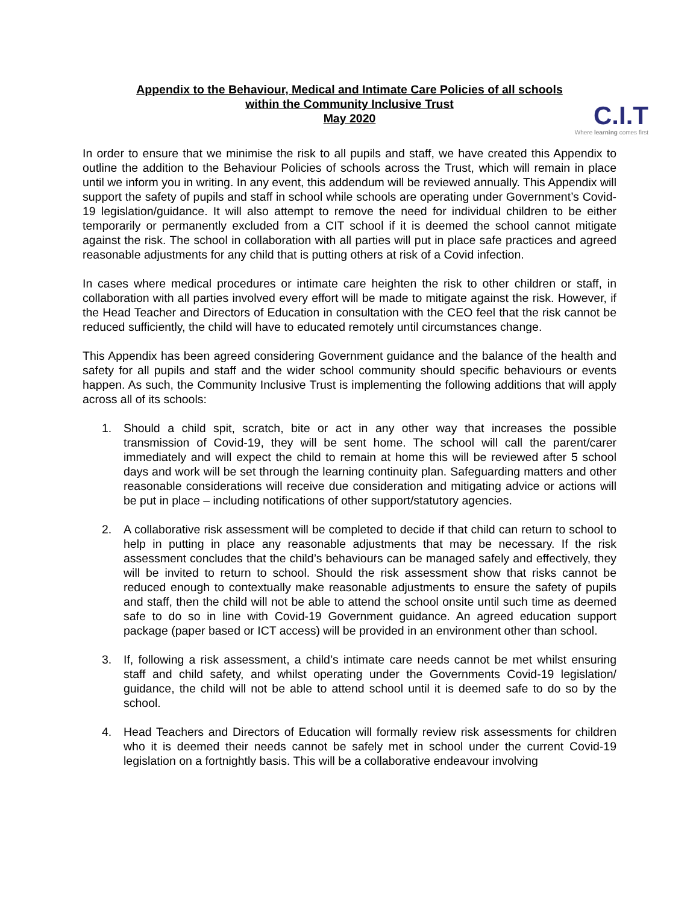C.I.T
Where learning comes first
Appendix to the Behaviour, Medical and Intimate Care Policies of all schools
within the Community Inclusive Trust
May 2020
In order to ensure that we minimise the risk to all pupils and staff, we have created this Appendix to outline the addition to the Behaviour Policies of schools across the Trust, which will remain in place until we inform you in writing. In any event, this addendum will be reviewed annually. This Appendix will support the safety of pupils and staff in school while schools are operating under Government’s Covid-19 legislation/guidance. It will also attempt to remove the need for individual children to be either temporarily or permanently excluded from a CIT school if it is deemed the school cannot mitigate against the risk. The school in collaboration with all parties will put in place safe practices and agreed reasonable adjustments for any child that is putting others at risk of a Covid infection.
In cases where medical procedures or intimate care heighten the risk to other children or staff, in collaboration with all parties involved every effort will be made to mitigate against the risk. However, if the Head Teacher and Directors of Education in consultation with the CEO feel that the risk cannot be reduced sufficiently, the child will have to educated remotely until circumstances change.
This Appendix has been agreed considering Government guidance and the balance of the health and safety for all pupils and staff and the wider school community should specific behaviours or events happen. As such, the Community Inclusive Trust is implementing the following additions that will apply across all of its schools:
1. Should a child spit, scratch, bite or act in any other way that increases the possible transmission of Covid-19, they will be sent home. The school will call the parent/carer immediately and will expect the child to remain at home this will be reviewed after 5 school days and work will be set through the learning continuity plan. Safeguarding matters and other reasonable considerations will receive due consideration and mitigating advice or actions will be put in place – including notifications of other support/statutory agencies.
2. A collaborative risk assessment will be completed to decide if that child can return to school to help in putting in place any reasonable adjustments that may be necessary. If the risk assessment concludes that the child’s behaviours can be managed safely and effectively, they will be invited to return to school. Should the risk assessment show that risks cannot be reduced enough to contextually make reasonable adjustments to ensure the safety of pupils and staff, then the child will not be able to attend the school onsite until such time as deemed safe to do so in line with Covid-19 Government guidance. An agreed education support package (paper based or ICT access) will be provided in an environment other than school.
3. If, following a risk assessment, a child’s intimate care needs cannot be met whilst ensuring staff and child safety, and whilst operating under the Governments Covid-19 legislation/ guidance, the child will not be able to attend school until it is deemed safe to do so by the school.
4. Head Teachers and Directors of Education will formally review risk assessments for children who it is deemed their needs cannot be safely met in school under the current Covid-19 legislation on a fortnightly basis. This will be a collaborative endeavour involving